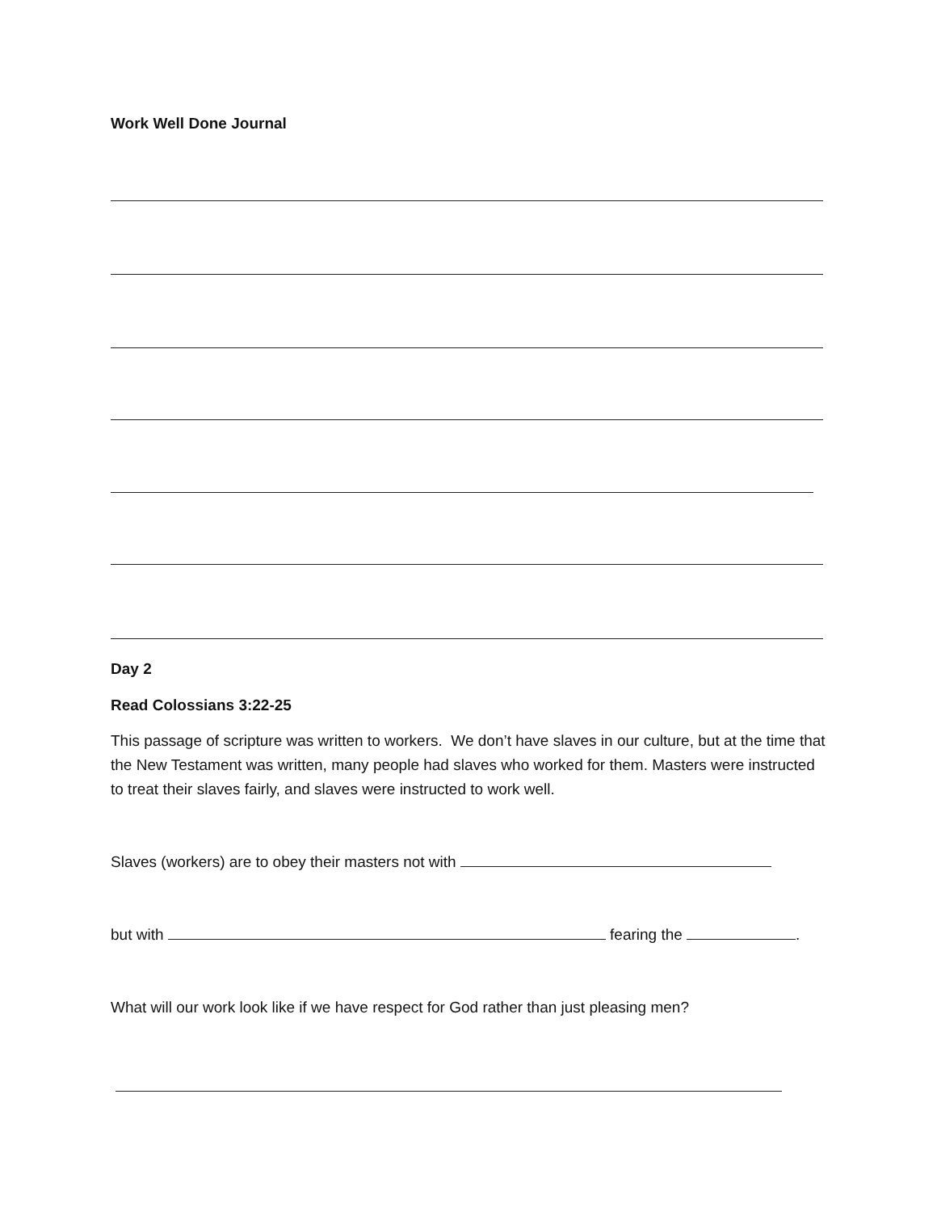Work Well Done Journal
Day 2
Read Colossians 3:22-25
This passage of scripture was written to workers. We don’t have slaves in our culture, but at the time that the New Testament was written, many people had slaves who worked for them. Masters were instructed to treat their slaves fairly, and slaves were instructed to work well.
Slaves (workers) are to obey their masters not with
but with fearing the .
What will our work look like if we have respect for God rather than just pleasing men?